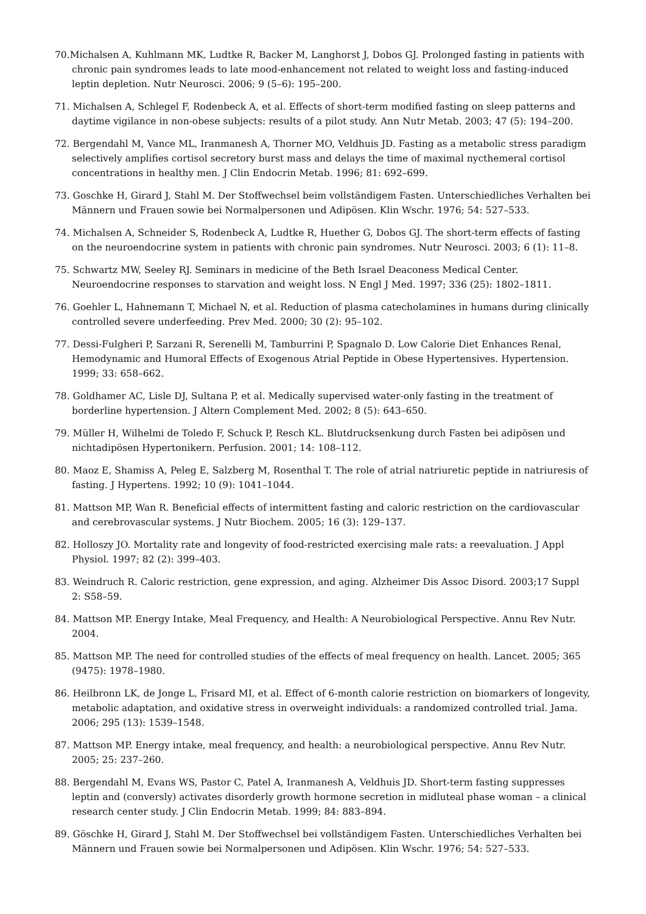70.Michalsen A, Kuhlmann MK, Ludtke R, Backer M, Langhorst J, Dobos GJ. Prolonged fasting in patients with chronic pain syndromes leads to late mood-enhancement not related to weight loss and fasting-induced leptin depletion. Nutr Neurosci. 2006; 9 (5–6): 195–200.
71. Michalsen A, Schlegel F, Rodenbeck A, et al. Effects of short-term modified fasting on sleep patterns and daytime vigilance in non-obese subjects: results of a pilot study. Ann Nutr Metab. 2003; 47 (5): 194–200.
72. Bergendahl M, Vance ML, Iranmanesh A, Thorner MO, Veldhuis JD. Fasting as a metabolic stress paradigm selectively amplifies cortisol secretory burst mass and delays the time of maximal nycthemeral cortisol concentrations in healthy men. J Clin Endocrin Metab. 1996; 81: 692–699.
73. Goschke H, Girard J, Stahl M. Der Stoffwechsel beim vollständigem Fasten. Unterschiedliches Verhalten bei Männern und Frauen sowie bei Normalpersonen und Adipösen. Klin Wschr. 1976; 54: 527–533.
74. Michalsen A, Schneider S, Rodenbeck A, Ludtke R, Huether G, Dobos GJ. The short-term effects of fasting on the neuroendocrine system in patients with chronic pain syndromes. Nutr Neurosci. 2003; 6 (1): 11–8.
75. Schwartz MW, Seeley RJ. Seminars in medicine of the Beth Israel Deaconess Medical Center. Neuroendocrine responses to starvation and weight loss. N Engl J Med. 1997; 336 (25): 1802–1811.
76. Goehler L, Hahnemann T, Michael N, et al. Reduction of plasma catecholamines in humans during clinically controlled severe underfeeding. Prev Med. 2000; 30 (2): 95–102.
77. Dessi-Fulgheri P, Sarzani R, Serenelli M, Tamburrini P, Spagnalo D. Low Calorie Diet Enhances Renal, Hemodynamic and Humoral Effects of Exogenous Atrial Peptide in Obese Hypertensives. Hypertension. 1999; 33: 658–662.
78. Goldhamer AC, Lisle DJ, Sultana P, et al. Medically supervised water-only fasting in the treatment of borderline hypertension. J Altern Complement Med. 2002; 8 (5): 643–650.
79. Müller H, Wilhelmi de Toledo F, Schuck P, Resch KL. Blutdrucksenkung durch Fasten bei adipösen und nichtadipösen Hypertonikern. Perfusion. 2001; 14: 108–112.
80. Maoz E, Shamiss A, Peleg E, Salzberg M, Rosenthal T. The role of atrial natriuretic peptide in natriuresis of fasting. J Hypertens. 1992; 10 (9): 1041–1044.
81. Mattson MP, Wan R. Beneficial effects of intermittent fasting and caloric restriction on the cardiovascular and cerebrovascular systems. J Nutr Biochem. 2005; 16 (3): 129–137.
82. Holloszy JO. Mortality rate and longevity of food-restricted exercising male rats: a reevaluation. J Appl Physiol. 1997; 82 (2): 399–403.
83. Weindruch R. Caloric restriction, gene expression, and aging. Alzheimer Dis Assoc Disord. 2003;17 Suppl 2: S58–59.
84. Mattson MP. Energy Intake, Meal Frequency, and Health: A Neurobiological Perspective. Annu Rev Nutr. 2004.
85. Mattson MP. The need for controlled studies of the effects of meal frequency on health. Lancet. 2005; 365 (9475): 1978–1980.
86. Heilbronn LK, de Jonge L, Frisard MI, et al. Effect of 6-month calorie restriction on biomarkers of longevity, metabolic adaptation, and oxidative stress in overweight individuals: a randomized controlled trial. Jama. 2006; 295 (13): 1539–1548.
87. Mattson MP. Energy intake, meal frequency, and health: a neurobiological perspective. Annu Rev Nutr. 2005; 25: 237–260.
88. Bergendahl M, Evans WS, Pastor C, Patel A, Iranmanesh A, Veldhuis JD. Short-term fasting suppresses leptin and (conversly) activates disorderly growth hormone secretion in midluteal phase woman – a clinical research center study. J Clin Endocrin Metab. 1999; 84: 883–894.
89. Göschke H, Girard J, Stahl M. Der Stoffwechsel bei vollständigem Fasten. Unterschiedliches Verhalten bei Männern und Frauen sowie bei Normalpersonen und Adipösen. Klin Wschr. 1976; 54: 527–533.